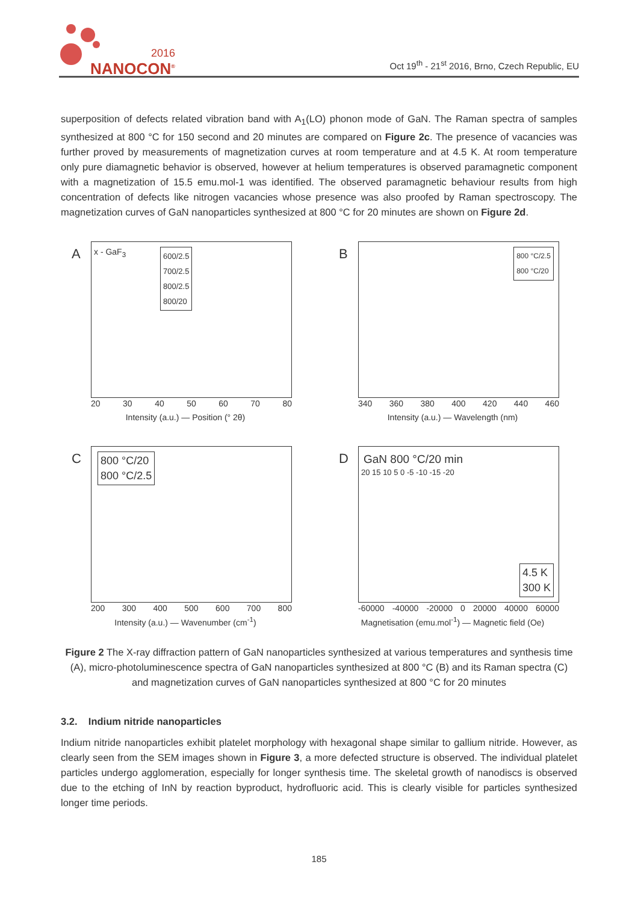2016
NANOCON<sup>®</sup>
Oct 19<sup>th</sup> - 21<sup>st</sup> 2016, Brno, Czech Republic, EU
superposition of defects related vibration band with A<sub>1</sub>(LO) phonon mode of GaN. The Raman spectra of samples synthesized at 800 °C for 150 second and 20 minutes are compared on Figure 2c. The presence of vacancies was further proved by measurements of magnetization curves at room temperature and at 4.5 K. At room temperature only pure diamagnetic behavior is observed, however at helium temperatures is observed paramagnetic component with a magnetization of 15.5 emu.mol-1 was identified. The observed paramagnetic behaviour results from high concentration of defects like nitrogen vacancies whose presence was also proofed by Raman spectroscopy. The magnetization curves of GaN nanoparticles synthesized at 800 °C for 20 minutes are shown on Figure 2d.
A
x - GaF<sub>3</sub>
600/2.5
700/2.5
800/2.5
800/20
20 30 40 50 60 70 80
Intensity (a.u.) — Position (° 2θ)
B
800 °C/2.5
800 °C/20
340 360 380 400 420 440 460
Intensity (a.u.) — Wavelength (nm)
C
800 °C/20
800 °C/2.5
200 300 400 500 600 700 800
Intensity (a.u.) — Wavenumber (cm<sup>-1</sup>)
D
GaN 800 °C/20 min
20 15 10 5 0 -5 -10 -15 -20
4.5 K
300 K
-60000 -40000 -20000 0 20000 40000 60000
Magnetisation (emu.mol<sup>-1</sup>) — Magnetic field (Oe)
Figure 2 The X-ray diffraction pattern of GaN nanoparticles synthesized at various temperatures and synthesis time (A), micro-photoluminescence spectra of GaN nanoparticles synthesized at 800 °C (B) and its Raman spectra (C) and magnetization curves of GaN nanoparticles synthesized at 800 °C for 20 minutes
3.2. Indium nitride nanoparticles
Indium nitride nanoparticles exhibit platelet morphology with hexagonal shape similar to gallium nitride. However, as clearly seen from the SEM images shown in Figure 3, a more defected structure is observed. The individual platelet particles undergo agglomeration, especially for longer synthesis time. The skeletal growth of nanodiscs is observed due to the etching of InN by reaction byproduct, hydrofluoric acid. This is clearly visible for particles synthesized longer time periods.
185